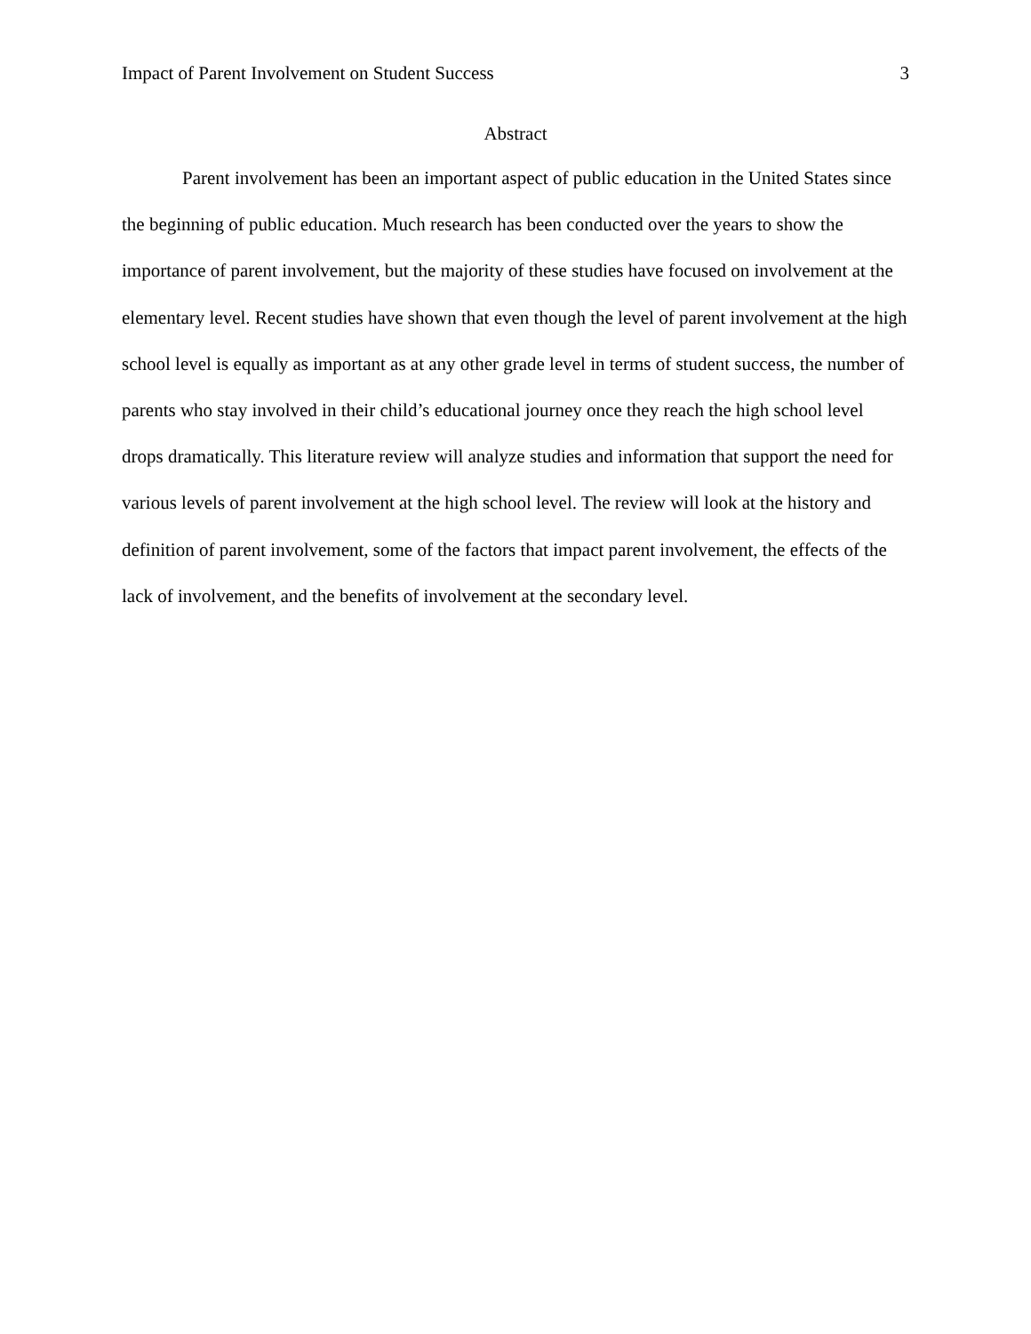Impact of Parent Involvement on Student Success 3
Abstract
Parent involvement has been an important aspect of public education in the United States since the beginning of public education. Much research has been conducted over the years to show the importance of parent involvement, but the majority of these studies have focused on involvement at the elementary level. Recent studies have shown that even though the level of parent involvement at the high school level is equally as important as at any other grade level in terms of student success, the number of parents who stay involved in their child’s educational journey once they reach the high school level drops dramatically. This literature review will analyze studies and information that support the need for various levels of parent involvement at the high school level. The review will look at the history and definition of parent involvement, some of the factors that impact parent involvement, the effects of the lack of involvement, and the benefits of involvement at the secondary level.